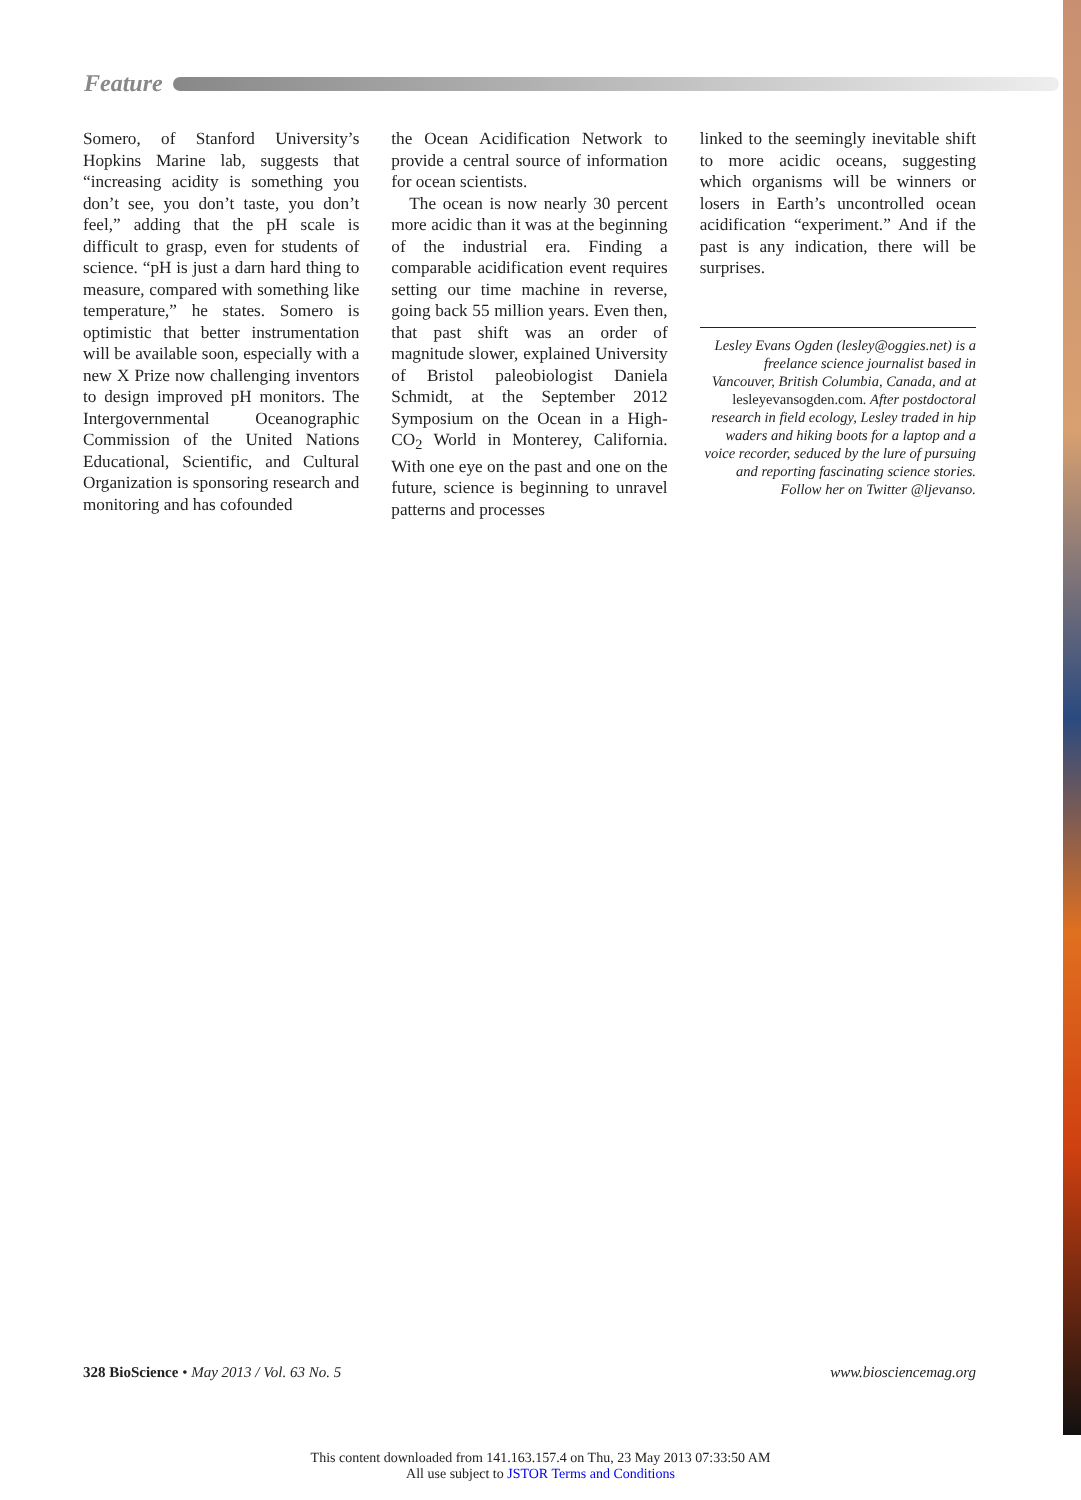Feature
Somero, of Stanford University’s Hopkins Marine lab, suggests that “increasing acidity is something you don’t see, you don’t taste, you don’t feel,” adding that the pH scale is difficult to grasp, even for students of science. “pH is just a darn hard thing to measure, compared with something like temperature,” he states. Somero is optimistic that better instrumentation will be available soon, especially with a new X Prize now challenging inventors to design improved pH monitors. The Intergovernmental Oceanographic Commission of the United Nations Educational, Scientific, and Cultural Organization is sponsoring research and monitoring and has cofounded
the Ocean Acidification Network to provide a central source of information for ocean scientists.
The ocean is now nearly 30 percent more acidic than it was at the beginning of the industrial era. Finding a comparable acidification event requires setting our time machine in reverse, going back 55 million years. Even then, that past shift was an order of magnitude slower, explained University of Bristol paleobiologist Daniela Schmidt, at the September 2012 Symposium on the Ocean in a High-CO<sub>2</sub> World in Monterey, California. With one eye on the past and one on the future, science is beginning to unravel patterns and processes
linked to the seemingly inevitable shift to more acidic oceans, suggesting which organisms will be winners or losers in Earth’s uncontrolled ocean acidification “experiment.” And if the past is any indication, there will be surprises.
Lesley Evans Ogden (lesley@oggies.net) is a freelance science journalist based in Vancouver, British Columbia, Canada, and at lesleyevansogden.com. After postdoctoral research in field ecology, Lesley traded in hip waders and hiking boots for a laptop and a voice recorder, seduced by the lure of pursuing and reporting fascinating science stories. Follow her on Twitter @ljevanso.
328 BioScience • May 2013 / Vol. 63 No. 5
www.biosciencemag.org
This content downloaded from 141.163.157.4 on Thu, 23 May 2013 07:33:50 AM
All use subject to JSTOR Terms and Conditions